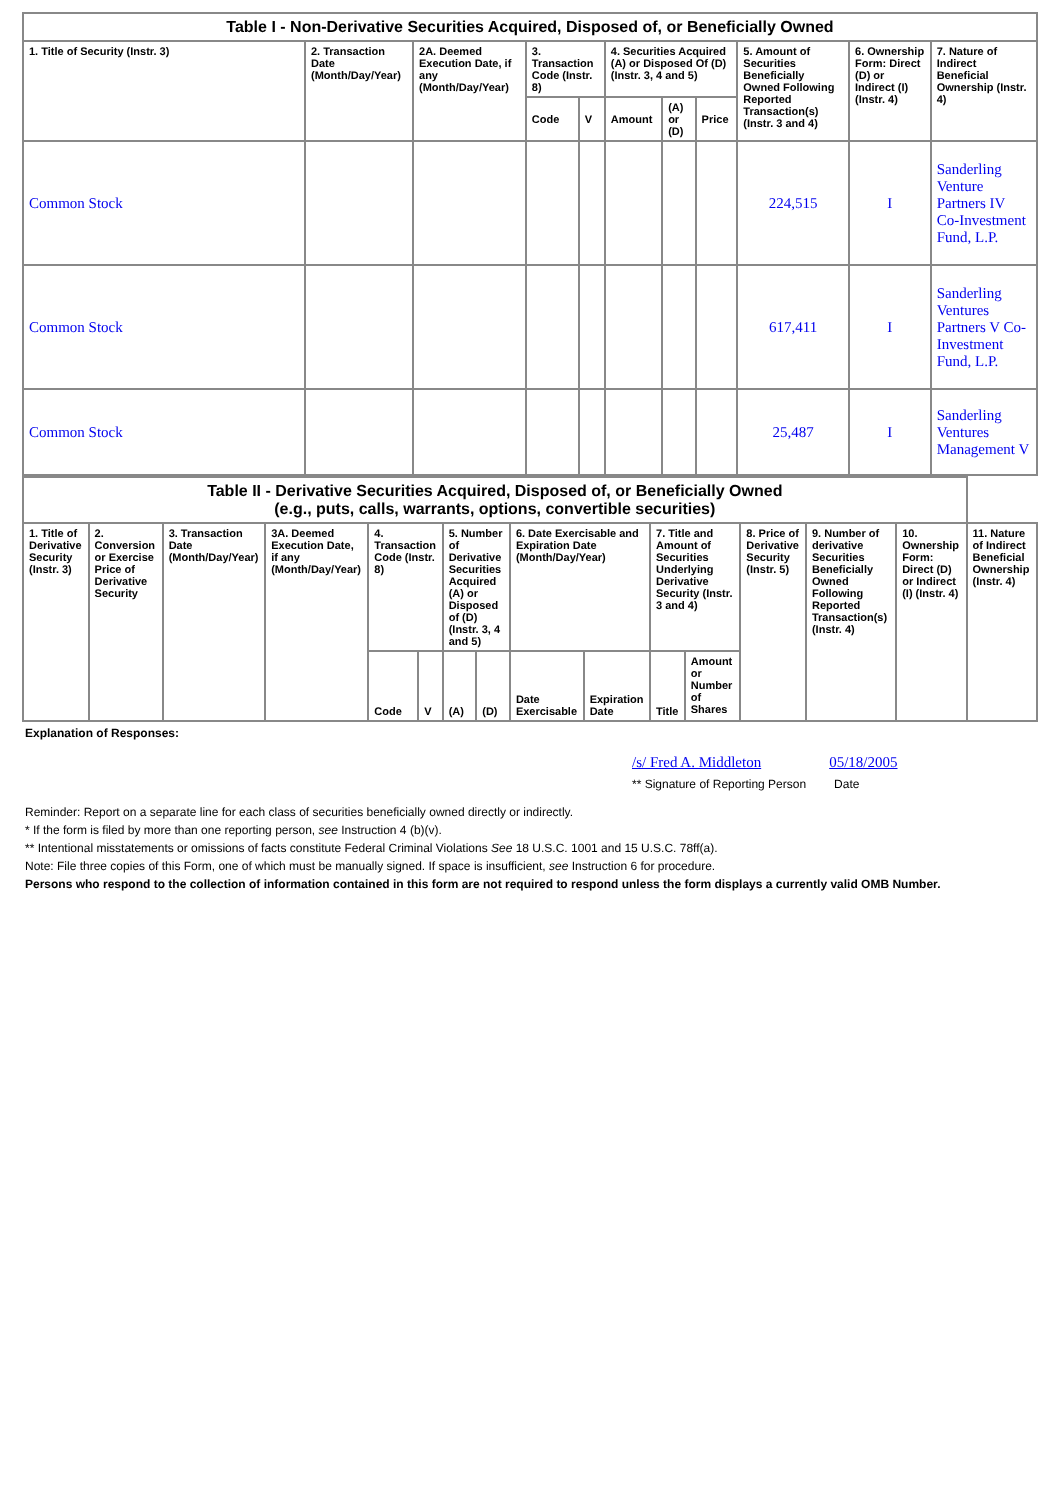| Table I - Non-Derivative Securities Acquired, Disposed of, or Beneficially Owned | | | | | | | | | | |
| 1. Title of Security (Instr. 3) | 2. Transaction Date (Month/Day/Year) | 2A. Deemed Execution Date, if any (Month/Day/Year) | 3. Transaction Code (Instr. 8) | | 4. Securities Acquired (A) or Disposed Of (D) (Instr. 3, 4 and 5) | | | 5. Amount of Securities Beneficially Owned Following Reported Transaction(s) (Instr. 3 and 4) | 6. Ownership Form: Direct (D) or Indirect (I) (Instr. 4) | 7. Nature of Indirect Beneficial Ownership (Instr. 4) |
| | | | Code | V | Amount | (A) or (D) | Price | | | |
| Common Stock | | | | | | | | 224,515 | I | Sanderling Venture Partners IV Co-Investment Fund, L.P. |
| Common Stock | | | | | | | | 617,411 | I | Sanderling Ventures Partners V Co-Investment Fund, L.P. |
| Common Stock | | | | | | | | 25,487 | I | Sanderling Ventures Management V |
| Table II - Derivative Securities Acquired, Disposed of, or Beneficially Owned (e.g., puts, calls, warrants, options, convertible securities) | | | | | | | | | | | | | | | |
| 1. Title of Derivative Security (Instr. 3) | 2. Conversion or Exercise Price of Derivative Security | 3. Transaction Date (Month/Day/Year) | 3A. Deemed Execution Date, if any (Month/Day/Year) | 4. Transaction Code (Instr. 8) | | 5. Number of Derivative Securities Acquired (A) or Disposed of (D) (Instr. 3, 4 and 5) | | 6. Date Exercisable and Expiration Date (Month/Day/Year) | | 7. Title and Amount of Securities Underlying Derivative Security (Instr. 3 and 4) | | 8. Price of Derivative Security (Instr. 5) | 9. Number of derivative Securities Beneficially Owned Following Reported Transaction(s) (Instr. 4) | 10. Ownership Form: Direct (D) or Indirect (I) (Instr. 4) | 11. Nature of Indirect Beneficial Ownership (Instr. 4) |
| | | | | Code | V | (A) | (D) | Date Exercisable | Expiration Date | Title | Amount or Number of Shares | | | | |
Explanation of Responses:
/s/ Fred A. Middleton 05/18/2005
** Signature of Reporting Person Date
Reminder: Report on a separate line for each class of securities beneficially owned directly or indirectly.
* If the form is filed by more than one reporting person, see Instruction 4 (b)(v).
** Intentional misstatements or omissions of facts constitute Federal Criminal Violations See 18 U.S.C. 1001 and 15 U.S.C. 78ff(a).
Note: File three copies of this Form, one of which must be manually signed. If space is insufficient, see Instruction 6 for procedure.
Persons who respond to the collection of information contained in this form are not required to respond unless the form displays a currently valid OMB Number.